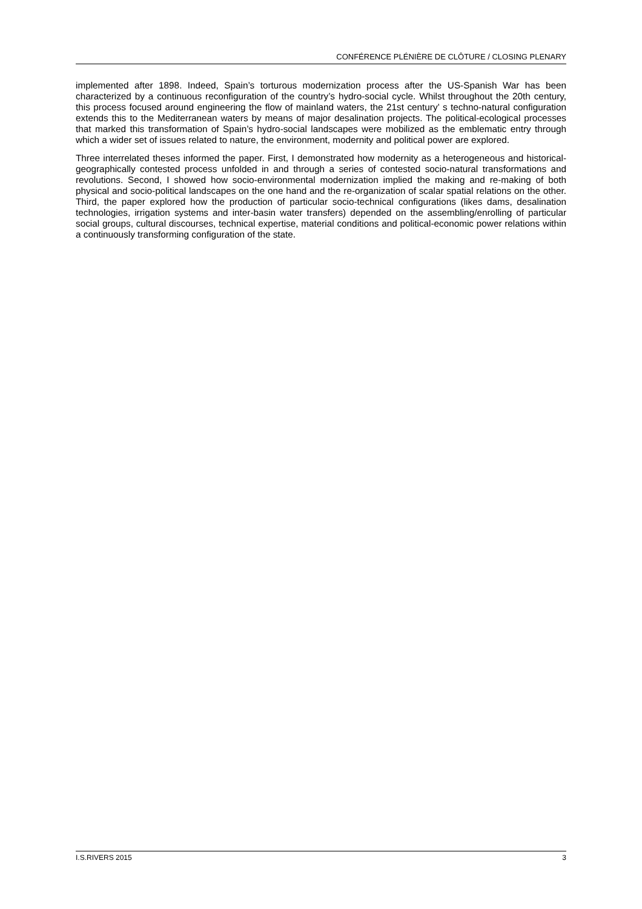CONFÉRENCE PLÉNIÈRE DE CLÔTURE / CLOSING PLENARY
implemented after 1898. Indeed, Spain’s torturous modernization process after the US-Spanish War has been characterized by a continuous reconfiguration of the country’s hydro-social cycle. Whilst throughout the 20th century, this process focused around engineering the flow of mainland waters, the 21st century’ s techno-natural configuration extends this to the Mediterranean waters by means of major desalination projects. The political-ecological processes that marked this transformation of Spain’s hydro-social landscapes were mobilized as the emblematic entry through which a wider set of issues related to nature, the environment, modernity and political power are explored.
Three interrelated theses informed the paper. First, I demonstrated how modernity as a heterogeneous and historical-geographically contested process unfolded in and through a series of contested socio-natural transformations and revolutions. Second, I showed how socio-environmental modernization implied the making and re-making of both physical and socio-political landscapes on the one hand and the re-organization of scalar spatial relations on the other. Third, the paper explored how the production of particular socio-technical configurations (likes dams, desalination technologies, irrigation systems and inter-basin water transfers) depended on the assembling/enrolling of particular social groups, cultural discourses, technical expertise, material conditions and political-economic power relations within a continuously transforming configuration of the state.
I.S.RIVERS 2015 3